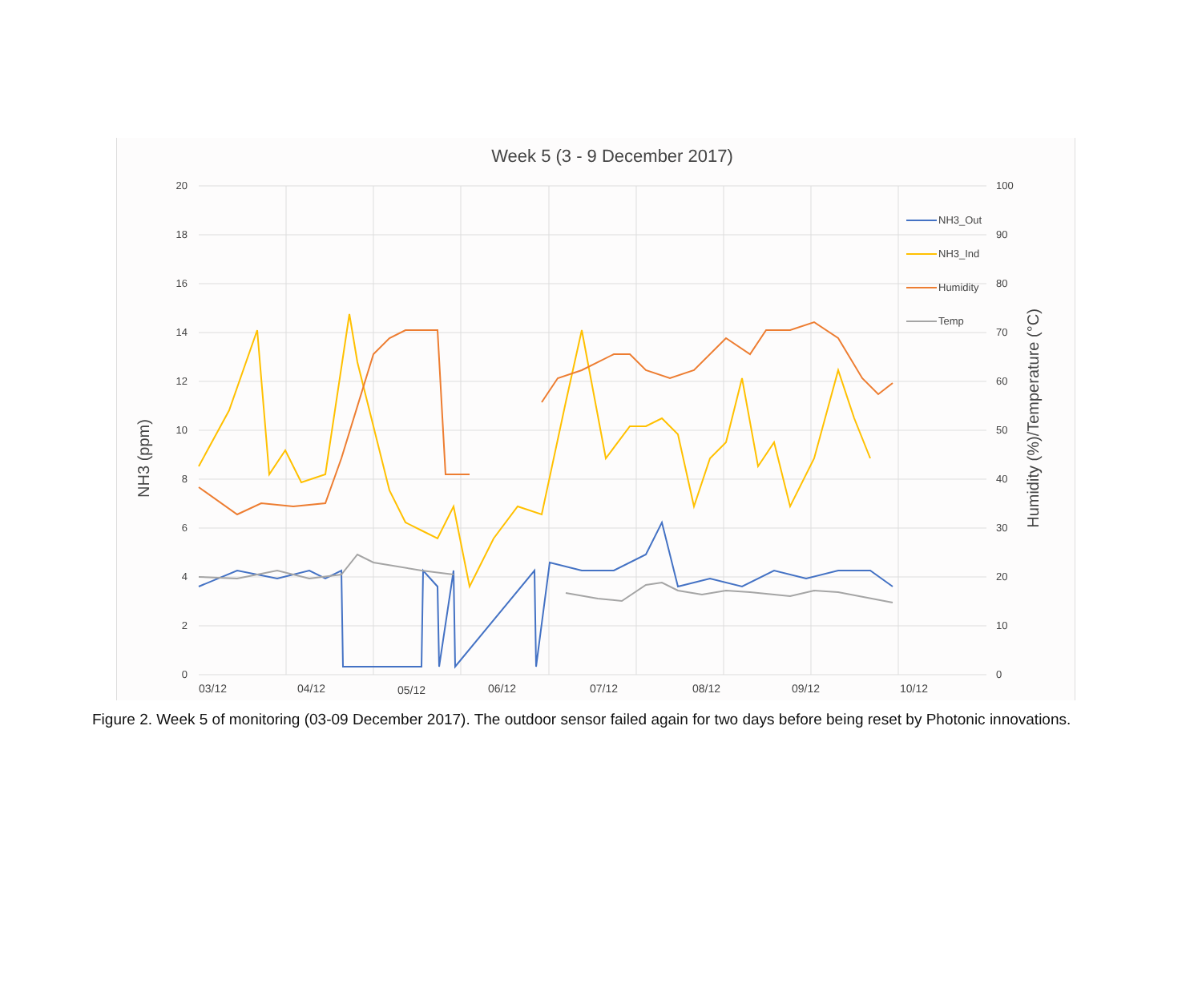Week 5 (3 - 9 December 2017)
20
18
16
14
12
10
8
6
4
2
0
100
90
80
70
60
50
40
30
20
10
0
03/12
04/12
05/12
06/12
07/12
08/12
09/12
10/12
NH3 (ppm)
Humidity (%)/Temperature (°C)
NH3_Out
NH3_Ind
Humidity
Temp
Figure 2. Week 5 of monitoring (03-09 December 2017). The outdoor sensor failed again for two days before being reset by Photonic innovations.